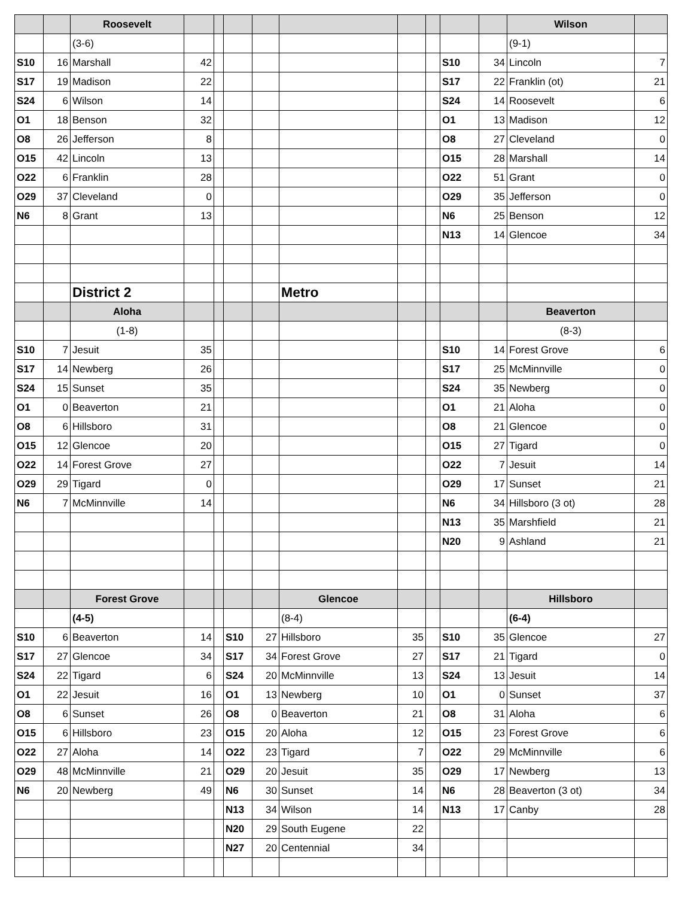| | | Roosevelt | | | | | | | | | | Wilson | |
| | | (3-6) | | | | | | | | | | (9-1) | |
| S10 | 16 | Marshall | 42 | | | | | | | S10 | 34 | Lincoln | 7 |
| S17 | 19 | Madison | 22 | | | | | | | S17 | 22 | Franklin (ot) | 21 |
| S24 | 6 | Wilson | 14 | | | | | | | S24 | 14 | Roosevelt | 6 |
| O1 | 18 | Benson | 32 | | | | | | | O1 | 13 | Madison | 12 |
| O8 | 26 | Jefferson | 8 | | | | | | | O8 | 27 | Cleveland | 0 |
| O15 | 42 | Lincoln | 13 | | | | | | | O15 | 28 | Marshall | 14 |
| O22 | 6 | Franklin | 28 | | | | | | | O22 | 51 | Grant | 0 |
| O29 | 37 | Cleveland | 0 | | | | | | | O29 | 35 | Jefferson | 0 |
| N6 | 8 | Grant | 13 | | | | | | | N6 | 25 | Benson | 12 |
| | | | | | | | | | | N13 | 14 | Glencoe | 34 |
| | | District 2 | | | | | Metro | | | | | | |
| | | Aloha | | | | | | | | | | Beaverton | |
| | | (1-8) | | | | | | | | | | (8-3) | |
| S10 | 7 | Jesuit | 35 | | | | | | | S10 | 14 | Forest Grove | 6 |
| S17 | 14 | Newberg | 26 | | | | | | | S17 | 25 | McMinnville | 0 |
| S24 | 15 | Sunset | 35 | | | | | | | S24 | 35 | Newberg | 0 |
| O1 | 0 | Beaverton | 21 | | | | | | | O1 | 21 | Aloha | 0 |
| O8 | 6 | Hillsboro | 31 | | | | | | | O8 | 21 | Glencoe | 0 |
| O15 | 12 | Glencoe | 20 | | | | | | | O15 | 27 | Tigard | 0 |
| O22 | 14 | Forest Grove | 27 | | | | | | | O22 | 7 | Jesuit | 14 |
| O29 | 29 | Tigard | 0 | | | | | | | O29 | 17 | Sunset | 21 |
| N6 | 7 | McMinnville | 14 | | | | | | | N6 | 34 | Hillsboro (3 ot) | 28 |
| | | | | | | | | | | N13 | 35 | Marshfield | 21 |
| | | | | | | | | | | N20 | 9 | Ashland | 21 |
| | | Forest Grove | | | | | Glencoe | | | | | Hillsboro | |
| | | (4-5) | | | | | (8-4) | | | | | (6-4) | |
| S10 | 6 | Beaverton | 14 | | S10 | 27 | Hillsboro | 35 | | S10 | 35 | Glencoe | 27 |
| S17 | 27 | Glencoe | 34 | | S17 | 34 | Forest Grove | 27 | | S17 | 21 | Tigard | 0 |
| S24 | 22 | Tigard | 6 | | S24 | 20 | McMinnville | 13 | | S24 | 13 | Jesuit | 14 |
| O1 | 22 | Jesuit | 16 | | O1 | 13 | Newberg | 10 | | O1 | 0 | Sunset | 37 |
| O8 | 6 | Sunset | 26 | | O8 | 0 | Beaverton | 21 | | O8 | 31 | Aloha | 6 |
| O15 | 6 | Hillsboro | 23 | | O15 | 20 | Aloha | 12 | | O15 | 23 | Forest Grove | 6 |
| O22 | 27 | Aloha | 14 | | O22 | 23 | Tigard | 7 | | O22 | 29 | McMinnville | 6 |
| O29 | 48 | McMinnville | 21 | | O29 | 20 | Jesuit | 35 | | O29 | 17 | Newberg | 13 |
| N6 | 20 | Newberg | 49 | | N6 | 30 | Sunset | 14 | | N6 | 28 | Beaverton (3 ot) | 34 |
| | | | | | N13 | 34 | Wilson | 14 | | N13 | 17 | Canby | 28 |
| | | | | | N20 | 29 | South Eugene | 22 | | | | | |
| | | | | | N27 | 20 | Centennial | 34 | | | | | |